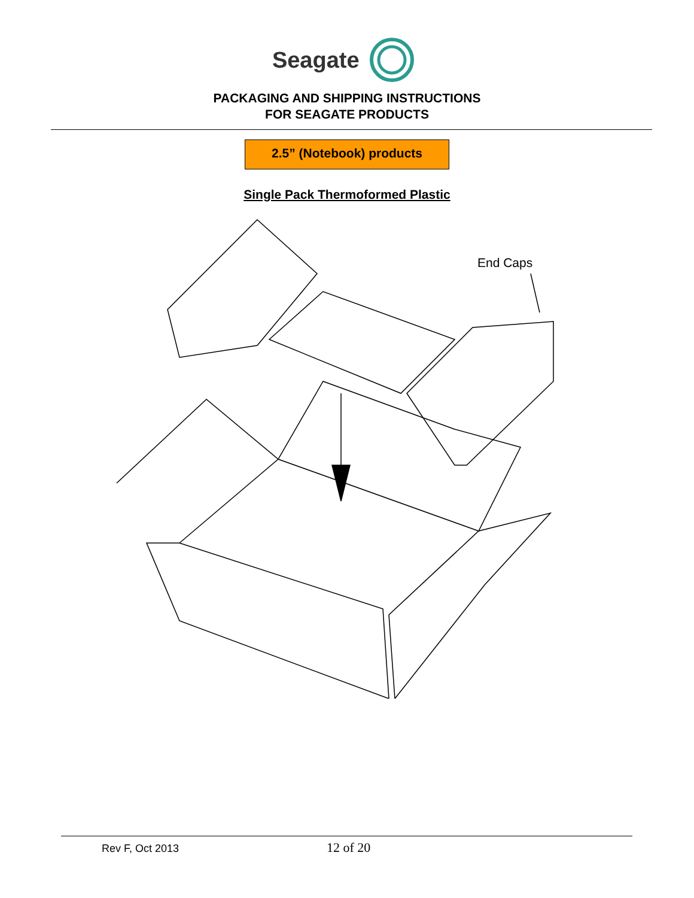Seagate
PACKAGING AND SHIPPING INSTRUCTIONS
FOR SEAGATE PRODUCTS
2.5” (Notebook) products
Single Pack Thermoformed Plastic
End Caps
Rev F, Oct 2013 12 of 20